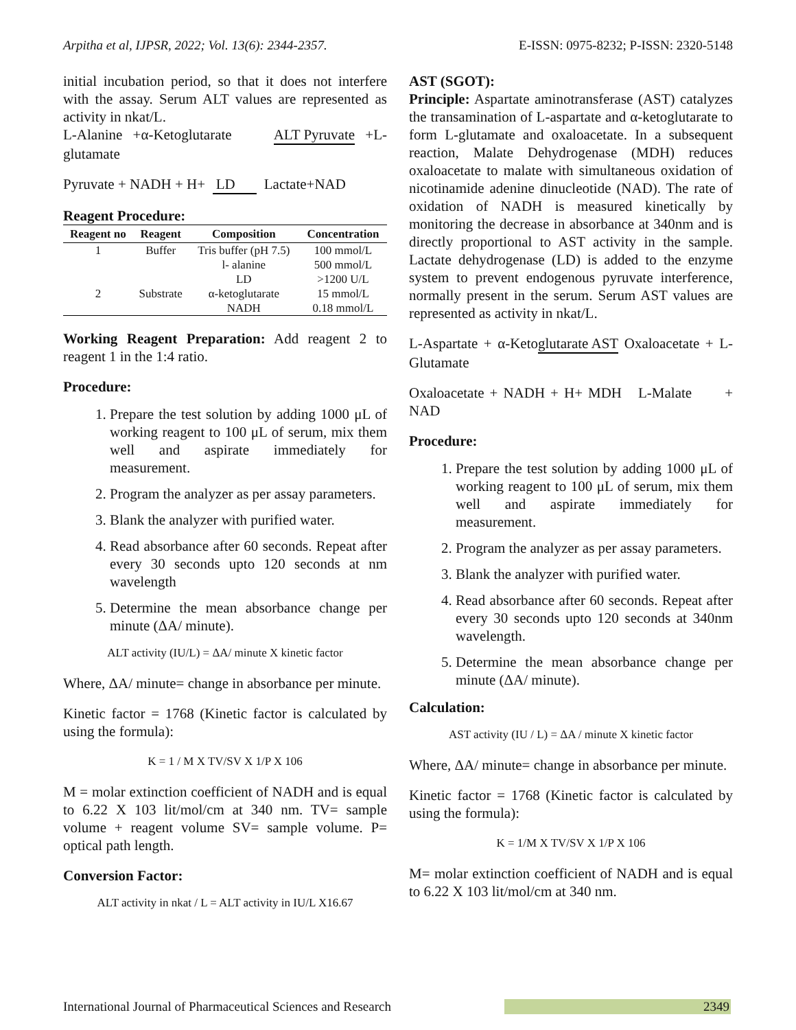Arpitha et al, IJPSR, 2022; Vol. 13(6): 2344-2357. E-ISSN: 0975-8232; P-ISSN: 2320-5148
initial incubation period, so that it does not interfere with the assay. Serum ALT values are represented as activity in nkat/L.
L-Alanine +α-Ketoglutarate ALT Pyruvate +L-glutamate
Pyruvate + NADH + H+ LD Lactate+NAD
Reagent Procedure:
| Reagent no | Reagent | Composition | Concentration |
| --- | --- | --- | --- |
| 1 | Buffer | Tris buffer (pH 7.5) | 100 mmol/L |
| | | l- alanine | 500 mmol/L |
| | | LD | >1200 U/L |
| 2 | Substrate | α-ketoglutarate | 15 mmol/L |
| | | NADH | 0.18 mmol/L |
Working Reagent Preparation: Add reagent 2 to reagent 1 in the 1:4 ratio.
Procedure:
1. Prepare the test solution by adding 1000 μL of working reagent to 100 μL of serum, mix them well and aspirate immediately for measurement.
2. Program the analyzer as per assay parameters.
3. Blank the analyzer with purified water.
4. Read absorbance after 60 seconds. Repeat after every 30 seconds upto 120 seconds at nm wavelength
5. Determine the mean absorbance change per minute (ΔA/ minute).
ALT activity (IU/L) = ΔA/ minute X kinetic factor
Where, ΔA/ minute= change in absorbance per minute.
Kinetic factor = 1768 (Kinetic factor is calculated by using the formula):
K = 1 / M X TV/SV X 1/P X 106
M = molar extinction coefficient of NADH and is equal to 6.22 X 103 lit/mol/cm at 340 nm. TV= sample volume + reagent volume SV= sample volume. P= optical path length.
Conversion Factor:
ALT activity in nkat / L = ALT activity in IU/L X16.67
AST (SGOT):
Principle: Aspartate aminotransferase (AST) catalyzes the transamination of L-aspartate and α-ketoglutarate to form L-glutamate and oxaloacetate. In a subsequent reaction, Malate Dehydrogenase (MDH) reduces oxaloacetate to malate with simultaneous oxidation of nicotinamide adenine dinucleotide (NAD). The rate of oxidation of NADH is measured kinetically by monitoring the decrease in absorbance at 340nm and is directly proportional to AST activity in the sample. Lactate dehydrogenase (LD) is added to the enzyme system to prevent endogenous pyruvate interference, normally present in the serum. Serum AST values are represented as activity in nkat/L.
L-Aspartate + α-Ketoglutarate AST Oxaloacetate + L-Glutamate
Oxaloacetate + NADH + H+ MDH L-Malate + NAD
Procedure:
1. Prepare the test solution by adding 1000 μL of working reagent to 100 μL of serum, mix them well and aspirate immediately for measurement.
2. Program the analyzer as per assay parameters.
3. Blank the analyzer with purified water.
4. Read absorbance after 60 seconds. Repeat after every 30 seconds upto 120 seconds at 340nm wavelength.
5. Determine the mean absorbance change per minute (ΔA/ minute).
Calculation:
AST activity (IU / L) = ΔA / minute X kinetic factor
Where, ΔA/ minute= change in absorbance per minute.
Kinetic factor = 1768 (Kinetic factor is calculated by using the formula):
K = 1/M X TV/SV X 1/P X 106
M= molar extinction coefficient of NADH and is equal to 6.22 X 103 lit/mol/cm at 340 nm.
International Journal of Pharmaceutical Sciences and Research 2349